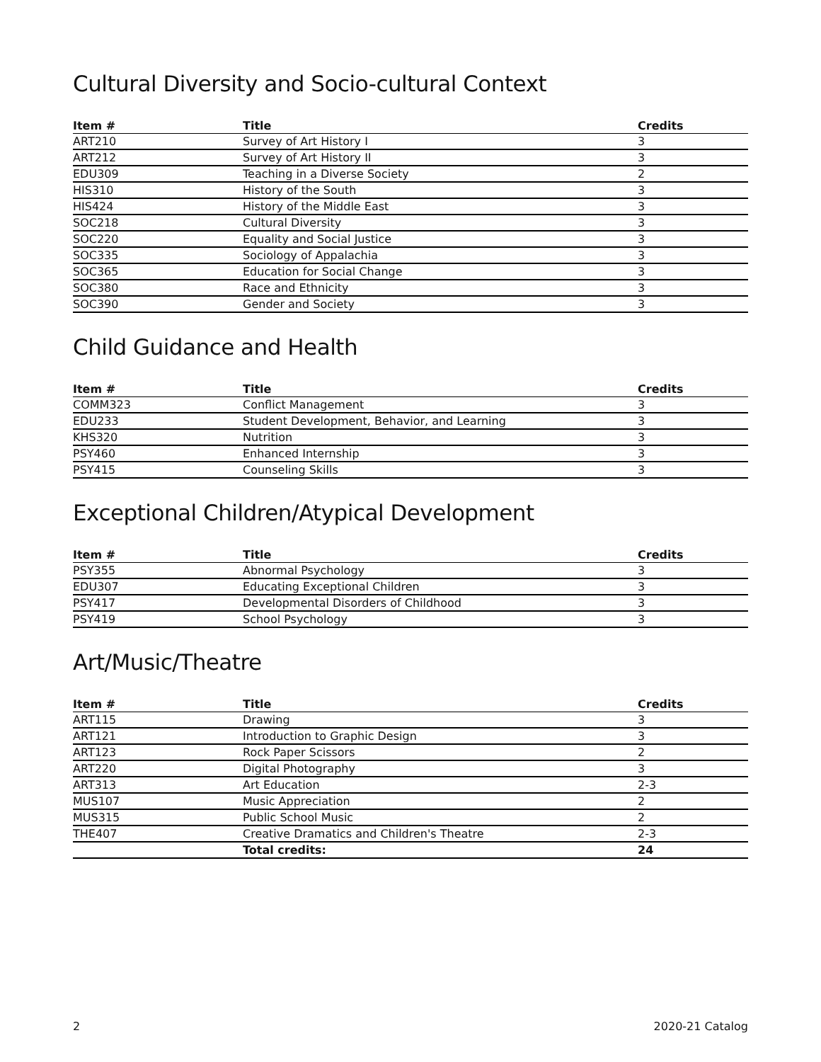Cultural Diversity and Socio-cultural Context
| Item # | Title | Credits |
| --- | --- | --- |
| ART210 | Survey of Art History I | 3 |
| ART212 | Survey of Art History II | 3 |
| EDU309 | Teaching in a Diverse Society | 2 |
| HIS310 | History of the South | 3 |
| HIS424 | History of the Middle East | 3 |
| SOC218 | Cultural Diversity | 3 |
| SOC220 | Equality and Social Justice | 3 |
| SOC335 | Sociology of Appalachia | 3 |
| SOC365 | Education for Social Change | 3 |
| SOC380 | Race and Ethnicity | 3 |
| SOC390 | Gender and Society | 3 |
Child Guidance and Health
| Item # | Title | Credits |
| --- | --- | --- |
| COMM323 | Conflict Management | 3 |
| EDU233 | Student Development, Behavior, and Learning | 3 |
| KHS320 | Nutrition | 3 |
| PSY460 | Enhanced Internship | 3 |
| PSY415 | Counseling Skills | 3 |
Exceptional Children/Atypical Development
| Item # | Title | Credits |
| --- | --- | --- |
| PSY355 | Abnormal Psychology | 3 |
| EDU307 | Educating Exceptional Children | 3 |
| PSY417 | Developmental Disorders of Childhood | 3 |
| PSY419 | School Psychology | 3 |
Art/Music/Theatre
| Item # | Title | Credits |
| --- | --- | --- |
| ART115 | Drawing | 3 |
| ART121 | Introduction to Graphic Design | 3 |
| ART123 | Rock Paper Scissors | 2 |
| ART220 | Digital Photography | 3 |
| ART313 | Art Education | 2-3 |
| MUS107 | Music Appreciation | 2 |
| MUS315 | Public School Music | 2 |
| THE407 | Creative Dramatics and Children's Theatre | 2-3 |
| | Total credits: | 24 |
2 2020-21 Catalog